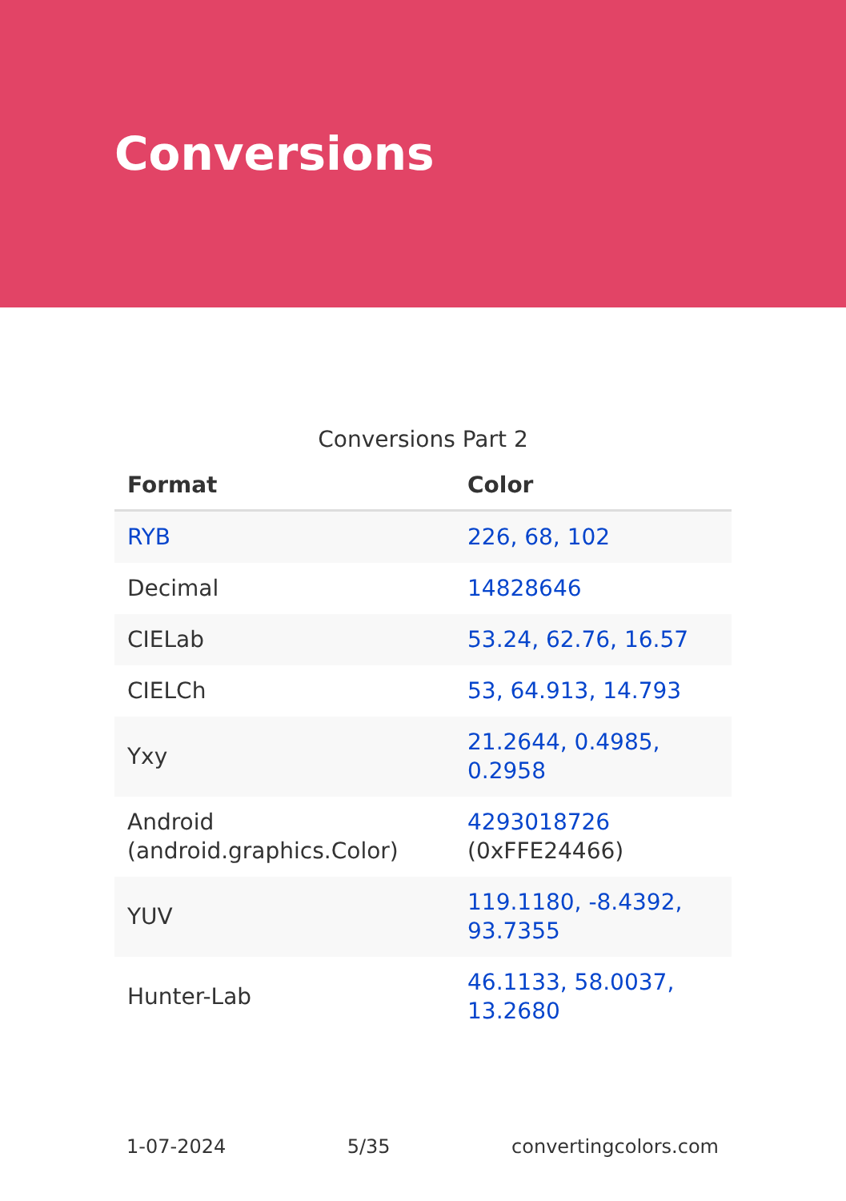Conversions
Conversions Part 2
| Format | Color |
| --- | --- |
| RYB | 226, 68, 102 |
| Decimal | 14828646 |
| CIELab | 53.24, 62.76, 16.57 |
| CIELCh | 53, 64.913, 14.793 |
| Yxy | 21.2644, 0.4985, 0.2958 |
| Android (android.graphics.Color) | 4293018726 (0xFFE24466) |
| YUV | 119.1180, -8.4392, 93.7355 |
| Hunter-Lab | 46.1133, 58.0037, 13.2680 |
1-07-2024 5/35 convertingcolors.com